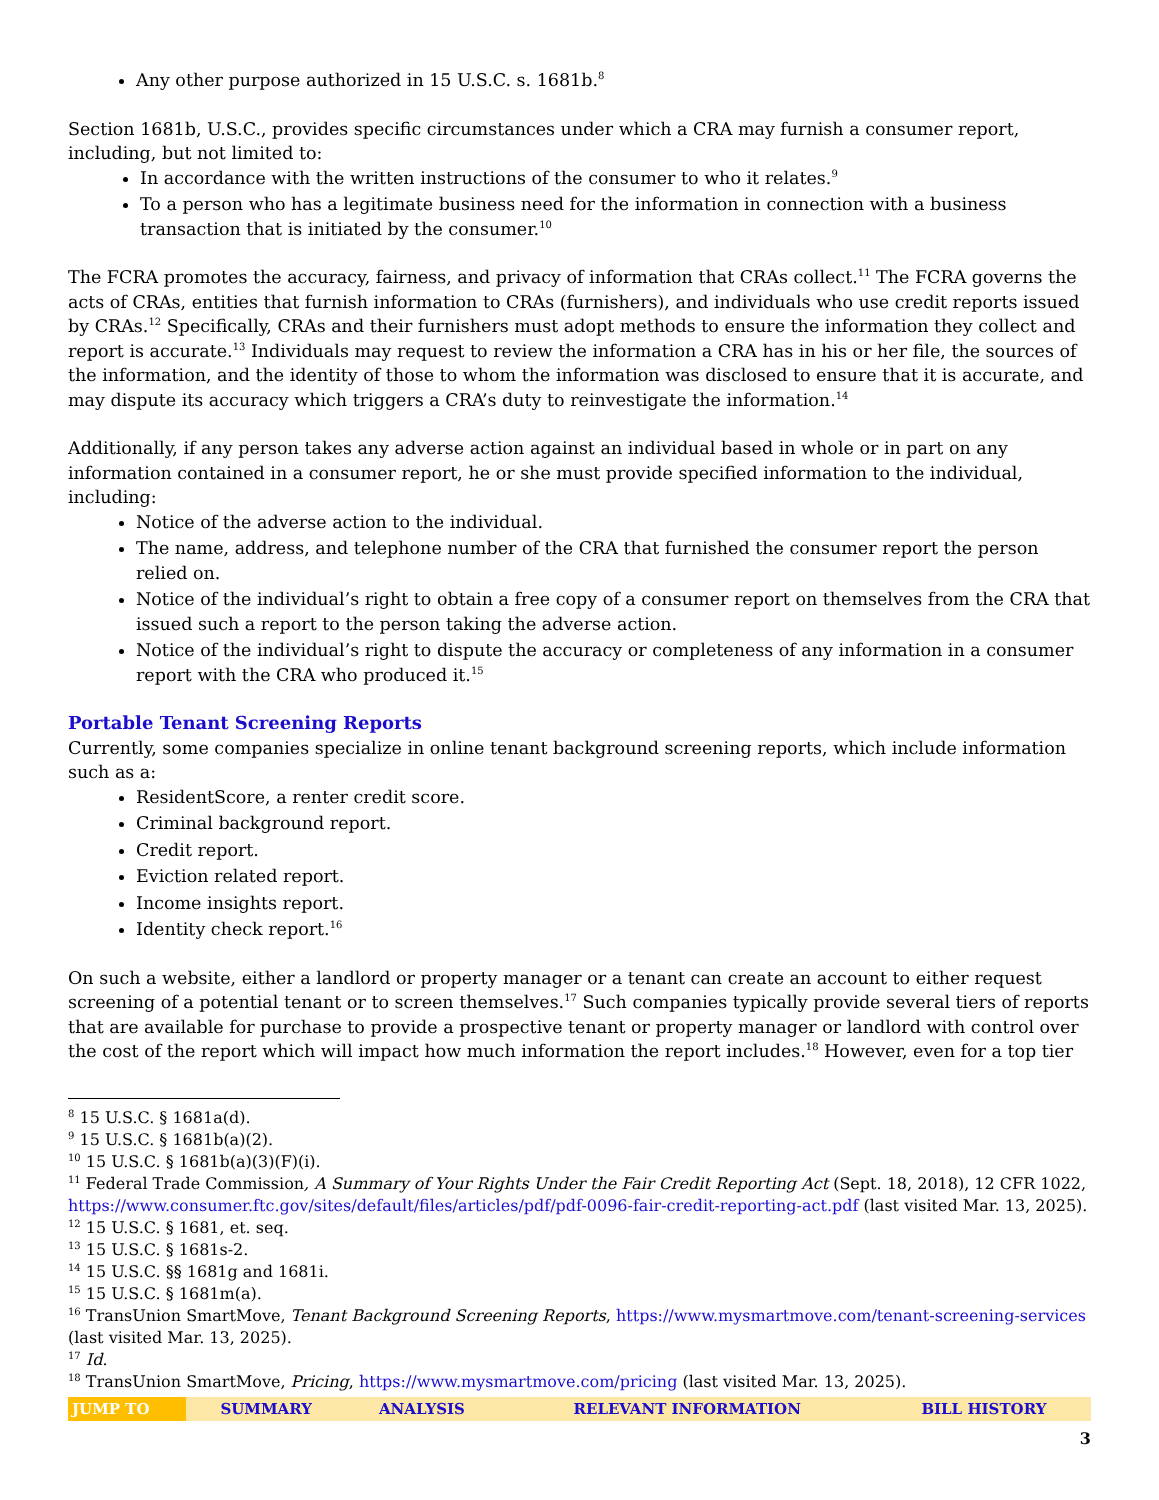Any other purpose authorized in 15 U.S.C. s. 1681b.<sup>8</sup>
Section 1681b, U.S.C., provides specific circumstances under which a CRA may furnish a consumer report, including, but not limited to:
In accordance with the written instructions of the consumer to who it relates.<sup>9</sup>
To a person who has a legitimate business need for the information in connection with a business transaction that is initiated by the consumer.<sup>10</sup>
The FCRA promotes the accuracy, fairness, and privacy of information that CRAs collect.<sup>11</sup> The FCRA governs the acts of CRAs, entities that furnish information to CRAs (furnishers), and individuals who use credit reports issued by CRAs.<sup>12</sup> Specifically, CRAs and their furnishers must adopt methods to ensure the information they collect and report is accurate.<sup>13</sup> Individuals may request to review the information a CRA has in his or her file, the sources of the information, and the identity of those to whom the information was disclosed to ensure that it is accurate, and may dispute its accuracy which triggers a CRA’s duty to reinvestigate the information.<sup>14</sup>
Additionally, if any person takes any adverse action against an individual based in whole or in part on any information contained in a consumer report, he or she must provide specified information to the individual, including:
Notice of the adverse action to the individual.
The name, address, and telephone number of the CRA that furnished the consumer report the person relied on.
Notice of the individual’s right to obtain a free copy of a consumer report on themselves from the CRA that issued such a report to the person taking the adverse action.
Notice of the individual’s right to dispute the accuracy or completeness of any information in a consumer report with the CRA who produced it.<sup>15</sup>
Portable Tenant Screening Reports
Currently, some companies specialize in online tenant background screening reports, which include information such as a:
ResidentScore, a renter credit score.
Criminal background report.
Credit report.
Eviction related report.
Income insights report.
Identity check report.<sup>16</sup>
On such a website, either a landlord or property manager or a tenant can create an account to either request screening of a potential tenant or to screen themselves.<sup>17</sup> Such companies typically provide several tiers of reports that are available for purchase to provide a prospective tenant or property manager or landlord with control over the cost of the report which will impact how much information the report includes.<sup>18</sup> However, even for a top tier
<sup>8</sup> 15 U.S.C. § 1681a(d).
<sup>9</sup> 15 U.S.C. § 1681b(a)(2).
<sup>10</sup> 15 U.S.C. § 1681b(a)(3)(F)(i).
<sup>11</sup> Federal Trade Commission, A Summary of Your Rights Under the Fair Credit Reporting Act (Sept. 18, 2018), 12 CFR 1022, https://www.consumer.ftc.gov/sites/default/files/articles/pdf/pdf-0096-fair-credit-reporting-act.pdf (last visited Mar. 13, 2025).
<sup>12</sup> 15 U.S.C. § 1681, et. seq.
<sup>13</sup> 15 U.S.C. § 1681s-2.
<sup>14</sup> 15 U.S.C. §§ 1681g and 1681i.
<sup>15</sup> 15 U.S.C. § 1681m(a).
<sup>16</sup> TransUnion SmartMove, Tenant Background Screening Reports, https://www.mysmartmove.com/tenant-screening-services (last visited Mar. 13, 2025).
<sup>17</sup> Id.
<sup>18</sup> TransUnion SmartMove, Pricing, https://www.mysmartmove.com/pricing (last visited Mar. 13, 2025).
| JUMP TO | SUMMARY | ANALYSIS | RELEVANT INFORMATION | BILL HISTORY |
3